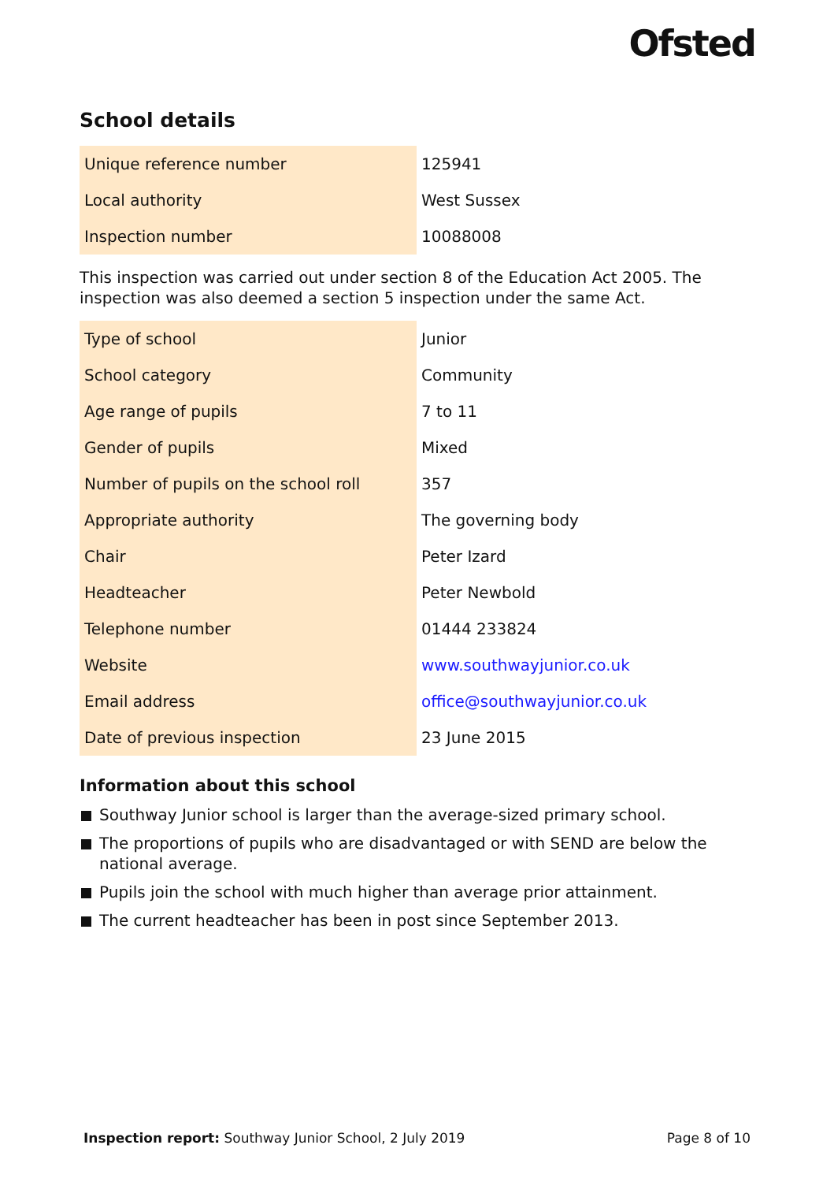Ofsted
School details
| Unique reference number | 125941 |
| Local authority | West Sussex |
| Inspection number | 10088008 |
This inspection was carried out under section 8 of the Education Act 2005. The inspection was also deemed a section 5 inspection under the same Act.
| Type of school | Junior |
| School category | Community |
| Age range of pupils | 7 to 11 |
| Gender of pupils | Mixed |
| Number of pupils on the school roll | 357 |
| Appropriate authority | The governing body |
| Chair | Peter Izard |
| Headteacher | Peter Newbold |
| Telephone number | 01444 233824 |
| Website | www.southwayjunior.co.uk |
| Email address | office@southwayjunior.co.uk |
| Date of previous inspection | 23 June 2015 |
Information about this school
Southway Junior school is larger than the average-sized primary school.
The proportions of pupils who are disadvantaged or with SEND are below the national average.
Pupils join the school with much higher than average prior attainment.
The current headteacher has been in post since September 2013.
Inspection report: Southway Junior School, 2 July 2019 Page 8 of 10